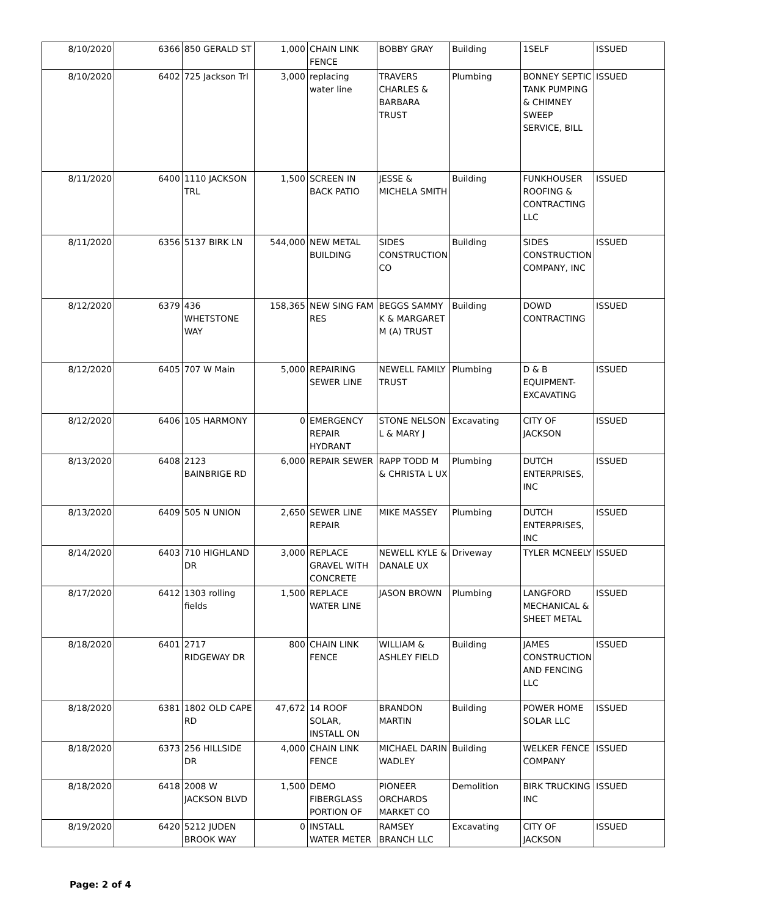| 8/10/2020 | 6366 | 850 GERALD ST | 1,000 | CHAIN LINK FENCE | BOBBY GRAY | Building | 1SELF | ISSUED |
| 8/10/2020 | 6402 | 725 Jackson Trl | 3,000 | replacing water line | TRAVERS CHARLES & BARBARA TRUST | Plumbing | BONNEY SEPTIC TANK PUMPING & CHIMNEY SWEEP SERVICE, BILL | ISSUED |
| 8/11/2020 | 6400 | 1110 JACKSON TRL | 1,500 | SCREEN IN BACK PATIO | JESSE & MICHELA SMITH | Building | FUNKHOUSER ROOFING & CONTRACTING LLC | ISSUED |
| 8/11/2020 | 6356 | 5137 BIRK LN | 544,000 | NEW METAL BUILDING | SIDES CONSTRUCTION CO | Building | SIDES CONSTRUCTION COMPANY, INC | ISSUED |
| 8/12/2020 | 6379 | 436 WHETSTONE WAY | 158,365 | NEW SING FAM RES | BEGGS SAMMY K & MARGARET M (A) TRUST | Building | DOWD CONTRACTING | ISSUED |
| 8/12/2020 | 6405 | 707 W Main | 5,000 | REPAIRING SEWER LINE | NEWELL FAMILY TRUST | Plumbing | D & B EQUIPMENT-EXCAVATING | ISSUED |
| 8/12/2020 | 6406 | 105 HARMONY | 0 | EMERGENCY REPAIR HYDRANT | STONE NELSON L & MARY J | Excavating | CITY OF JACKSON | ISSUED |
| 8/13/2020 | 6408 | 2123 BAINBRIGE RD | 6,000 | REPAIR SEWER | RAPP TODD M & CHRISTA L UX | Plumbing | DUTCH ENTERPRISES, INC | ISSUED |
| 8/13/2020 | 6409 | 505 N UNION | 2,650 | SEWER LINE REPAIR | MIKE MASSEY | Plumbing | DUTCH ENTERPRISES, INC | ISSUED |
| 8/14/2020 | 6403 | 710 HIGHLAND DR | 3,000 | REPLACE GRAVEL WITH CONCRETE | NEWELL KYLE & DANALE UX | Driveway | TYLER MCNEELY | ISSUED |
| 8/17/2020 | 6412 | 1303 rolling fields | 1,500 | REPLACE WATER LINE | JASON BROWN | Plumbing | LANGFORD MECHANICAL & SHEET METAL | ISSUED |
| 8/18/2020 | 6401 | 2717 RIDGEWAY DR | 800 | CHAIN LINK FENCE | WILLIAM & ASHLEY FIELD | Building | JAMES CONSTRUCTION AND FENCING LLC | ISSUED |
| 8/18/2020 | 6381 | 1802 OLD CAPE RD | 47,672 | 14 ROOF SOLAR, INSTALL ON | BRANDON MARTIN | Building | POWER HOME SOLAR LLC | ISSUED |
| 8/18/2020 | 6373 | 256 HILLSIDE DR | 4,000 | CHAIN LINK FENCE | MICHAEL DARIN WADLEY | Building | WELKER FENCE COMPANY | ISSUED |
| 8/18/2020 | 6418 | 2008 W JACKSON BLVD | 1,500 | DEMO FIBERGLASS PORTION OF | PIONEER ORCHARDS MARKET CO | Demolition | BIRK TRUCKING INC | ISSUED |
| 8/19/2020 | 6420 | 5212 JUDEN BROOK WAY | 0 | INSTALL WATER METER | RAMSEY BRANCH LLC | Excavating | CITY OF JACKSON | ISSUED |
Page: 2 of 4